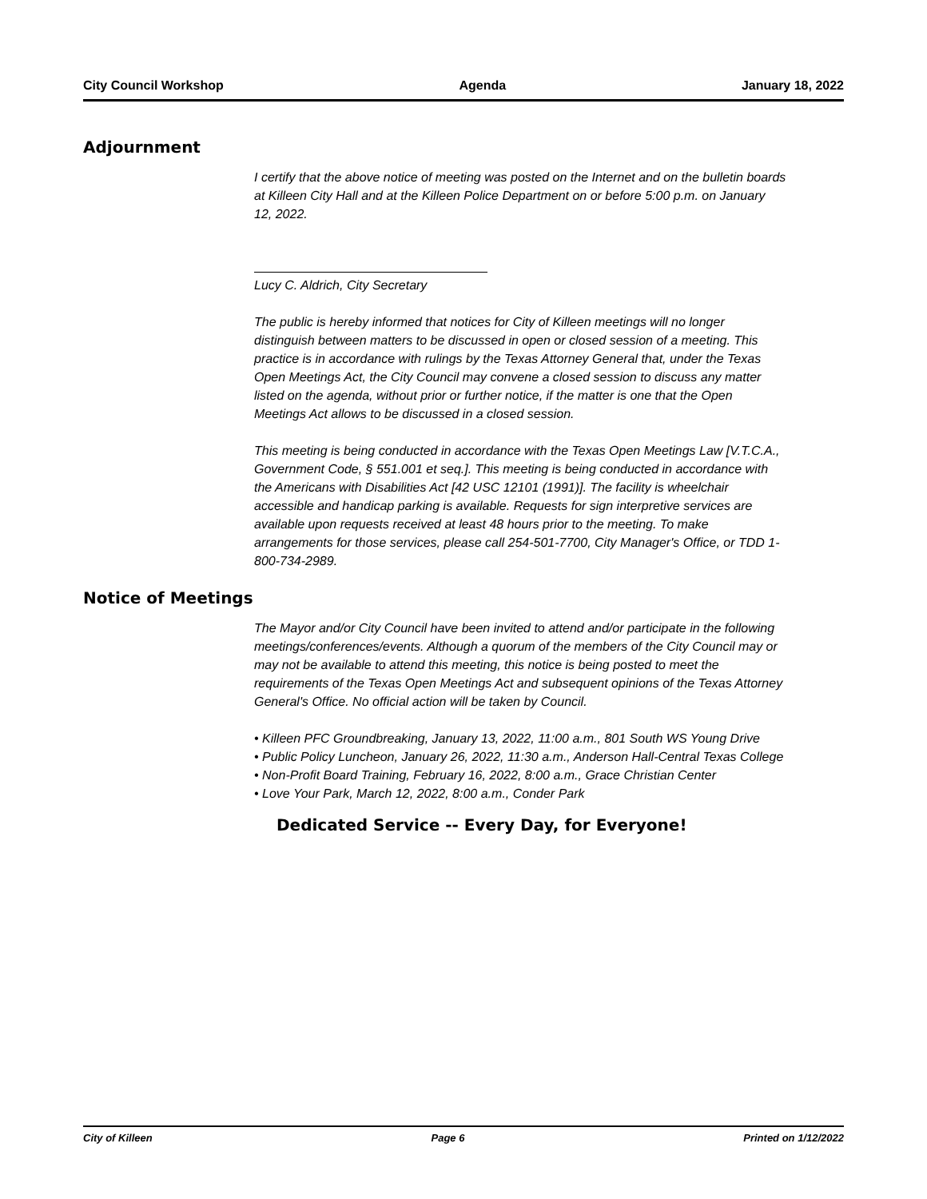City Council Workshop Agenda January 18, 2022
Adjournment
I certify that the above notice of meeting was posted on the Internet and on the bulletin boards at Killeen City Hall and at the Killeen Police Department on or before 5:00 p.m. on January 12, 2022.
Lucy C. Aldrich, City Secretary
The public is hereby informed that notices for City of Killeen meetings will no longer distinguish between matters to be discussed in open or closed session of a meeting. This practice is in accordance with rulings by the Texas Attorney General that, under the Texas Open Meetings Act, the City Council may convene a closed session to discuss any matter listed on the agenda, without prior or further notice, if the matter is one that the Open Meetings Act allows to be discussed in a closed session.
This meeting is being conducted in accordance with the Texas Open Meetings Law [V.T.C.A., Government Code, § 551.001 et seq.]. This meeting is being conducted in accordance with the Americans with Disabilities Act [42 USC 12101 (1991)]. The facility is wheelchair accessible and handicap parking is available. Requests for sign interpretive services are available upon requests received at least 48 hours prior to the meeting. To make arrangements for those services, please call 254-501-7700, City Manager's Office, or TDD 1-800-734-2989.
Notice of Meetings
The Mayor and/or City Council have been invited to attend and/or participate in the following meetings/conferences/events. Although a quorum of the members of the City Council may or may not be available to attend this meeting, this notice is being posted to meet the requirements of the Texas Open Meetings Act and subsequent opinions of the Texas Attorney General's Office. No official action will be taken by Council.
• Killeen PFC Groundbreaking, January 13, 2022, 11:00 a.m., 801 South WS Young Drive
• Public Policy Luncheon, January 26, 2022, 11:30 a.m., Anderson Hall-Central Texas College
• Non-Profit Board Training, February 16, 2022, 8:00 a.m., Grace Christian Center
• Love Your Park, March 12, 2022, 8:00 a.m., Conder Park
Dedicated Service -- Every Day, for Everyone!
City of Killeen Page 6 Printed on 1/12/2022